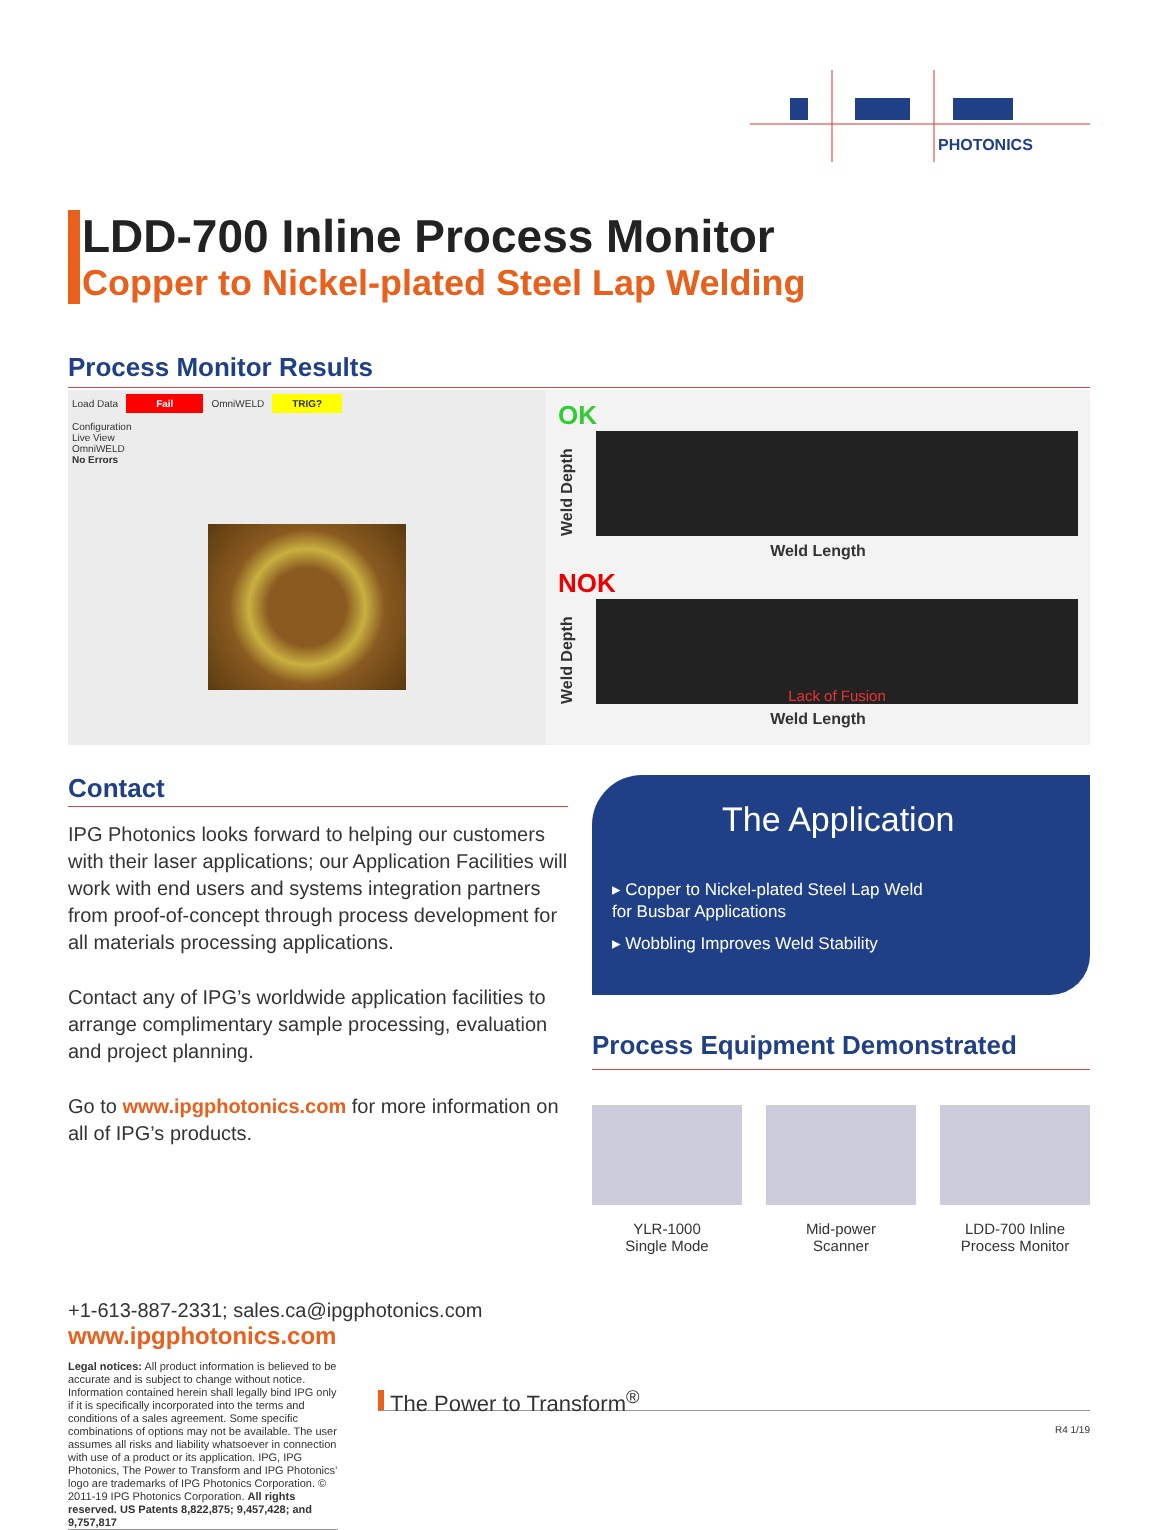PHOTONICS
LDD-700 Inline Process Monitor
Copper to Nickel-plated Steel Lap Welding
Process Monitor Results
Load Data Fail OmniWELD TRIG?
Configuration
Live View
OmniWELD
No Errors
OK
Weld Depth
Weld Length
NOK
Weld Depth
Lack of Fusion
Weld Length
Contact
IPG Photonics looks forward to helping our customers with their laser applications; our Application Facilities will work with end users and systems integration partners from proof-of-concept through process development for all materials processing applications.
Contact any of IPG’s worldwide application facilities to arrange complimentary sample processing, evaluation and project planning.
Go to www.ipgphotonics.com for more information on all of IPG’s products.
The Application
▸ Copper to Nickel-plated Steel Lap Weld for Busbar Applications
▸ Wobbling Improves Weld Stability
Process Equipment Demonstrated
YLR-1000
Single Mode
Mid-power
Scanner
LDD-700 Inline
Process Monitor
+1-613-887-2331; sales.ca@ipgphotonics.com
www.ipgphotonics.com
Legal notices: All product information is believed to be accurate and is subject to change without notice. Information contained herein shall legally bind IPG only if it is specifically incorporated into the terms and conditions of a sales agreement. Some specific combinations of options may not be available. The user assumes all risks and liability whatsoever in connection with use of a product or its application. IPG, IPG Photonics, The Power to Transform and IPG Photonics’ logo are trademarks of IPG Photonics Corporation. © 2011-19 IPG Photonics Corporation. All rights reserved. US Patents 8,822,875; 9,457,428; and 9,757,817
The Power to Transform<sup>®</sup>
R4 1/19